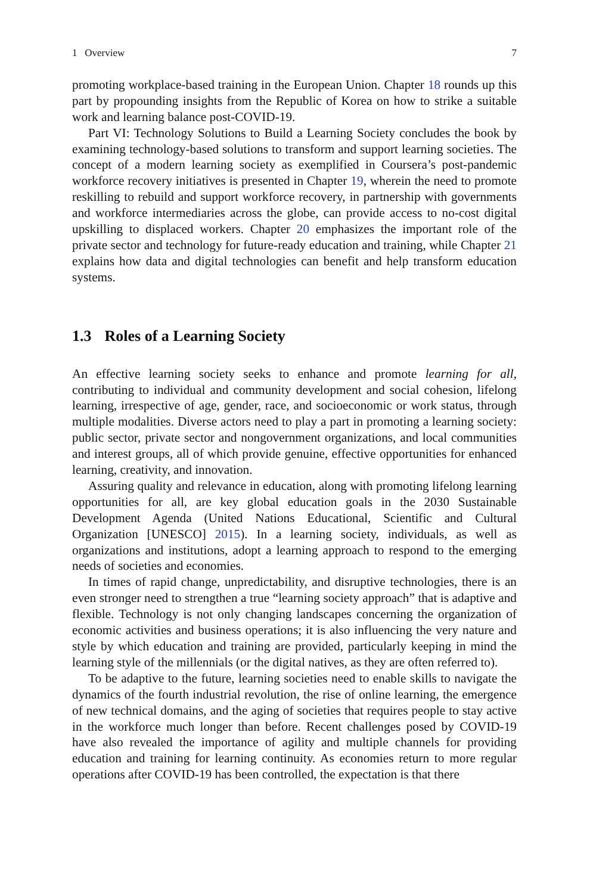1 Overview 7
promoting workplace-based training in the European Union. Chapter 18 rounds up this part by propounding insights from the Republic of Korea on how to strike a suitable work and learning balance post-COVID-19.
Part VI: Technology Solutions to Build a Learning Society concludes the book by examining technology-based solutions to transform and support learning societies. The concept of a modern learning society as exemplified in Coursera’s post-pandemic workforce recovery initiatives is presented in Chapter 19, wherein the need to promote reskilling to rebuild and support workforce recovery, in partnership with governments and workforce intermediaries across the globe, can provide access to no-cost digital upskilling to displaced workers. Chapter 20 emphasizes the important role of the private sector and technology for future-ready education and training, while Chapter 21 explains how data and digital technologies can benefit and help transform education systems.
1.3 Roles of a Learning Society
An effective learning society seeks to enhance and promote learning for all, contributing to individual and community development and social cohesion, lifelong learning, irrespective of age, gender, race, and socioeconomic or work status, through multiple modalities. Diverse actors need to play a part in promoting a learning society: public sector, private sector and nongovernment organizations, and local communities and interest groups, all of which provide genuine, effective opportunities for enhanced learning, creativity, and innovation.
Assuring quality and relevance in education, along with promoting lifelong learning opportunities for all, are key global education goals in the 2030 Sustainable Development Agenda (United Nations Educational, Scientific and Cultural Organization [UNESCO] 2015). In a learning society, individuals, as well as organizations and institutions, adopt a learning approach to respond to the emerging needs of societies and economies.
In times of rapid change, unpredictability, and disruptive technologies, there is an even stronger need to strengthen a true “learning society approach” that is adaptive and flexible. Technology is not only changing landscapes concerning the organization of economic activities and business operations; it is also influencing the very nature and style by which education and training are provided, particularly keeping in mind the learning style of the millennials (or the digital natives, as they are often referred to).
To be adaptive to the future, learning societies need to enable skills to navigate the dynamics of the fourth industrial revolution, the rise of online learning, the emergence of new technical domains, and the aging of societies that requires people to stay active in the workforce much longer than before. Recent challenges posed by COVID-19 have also revealed the importance of agility and multiple channels for providing education and training for learning continuity. As economies return to more regular operations after COVID-19 has been controlled, the expectation is that there